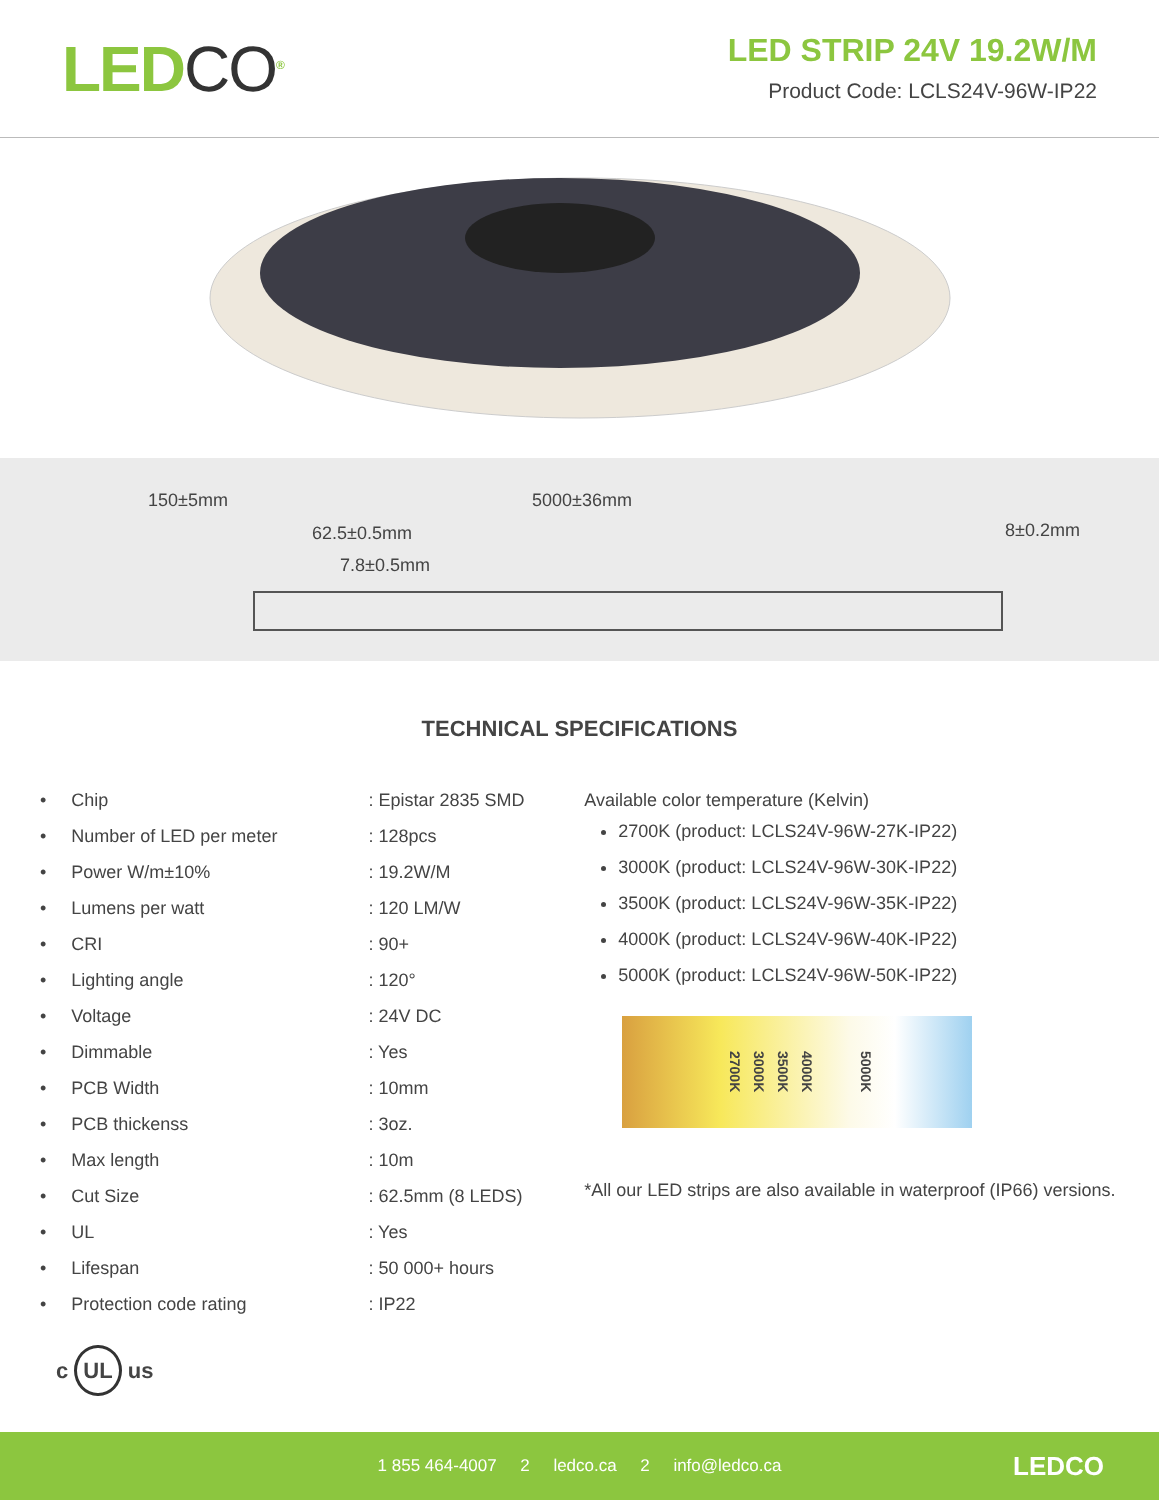LEDCO<sup>®</sup>
LED STRIP 24V 19.2W/M
Product Code: LCLS24V-96W-IP22
150±5mm 5000±36mm
62.5±0.5mm
7.8±0.5mm
8±0.2mm
TECHNICAL SPECIFICATIONS
| • Chip | : Epistar 2835 SMD |
| • Number of LED per meter | : 128pcs |
| • Power W/m±10% | : 19.2W/M |
| • Lumens per watt | : 120 LM/W |
| • CRI | : 90+ |
| • Lighting angle | : 120° |
| • Voltage | : 24V DC |
| • Dimmable | : Yes |
| • PCB Width | : 10mm |
| • PCB thickenss | : 3oz. |
| • Max length | : 10m |
| • Cut Size | : 62.5mm (8 LEDS) |
| • UL | : Yes |
| • Lifespan | : 50 000+ hours |
| • Protection code rating | : IP22 |
Available color temperature (Kelvin)
2700K (product: LCLS24V-96W-27K-IP22)
3000K (product: LCLS24V-96W-30K-IP22)
3500K (product: LCLS24V-96W-35K-IP22)
4000K (product: LCLS24V-96W-40K-IP22)
5000K (product: LCLS24V-96W-50K-IP22)
2700K 3000K 3500K 4000K 5000K
*All our LED strips are also available in waterproof (IP66) versions.
c UL us
1 855 464-4007 2 ledco.ca 2 info@ledco.ca LEDCO